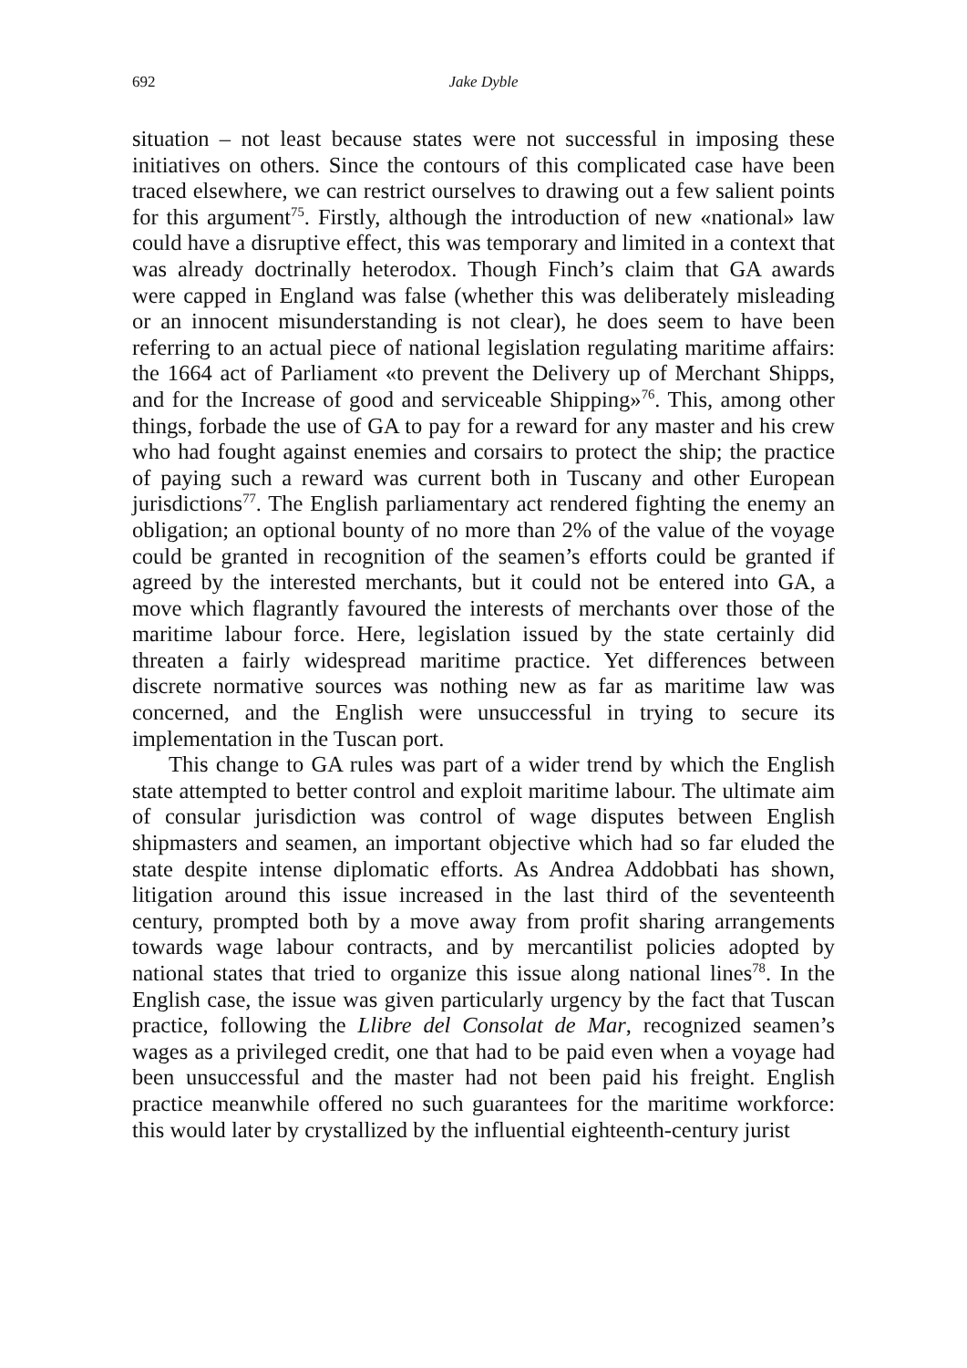692 Jake Dyble
situation – not least because states were not successful in imposing these initiatives on others. Since the contours of this complicated case have been traced elsewhere, we can restrict ourselves to drawing out a few salient points for this argument<sup>75</sup>. Firstly, although the introduction of new «national» law could have a disruptive effect, this was temporary and limited in a context that was already doctrinally heterodox. Though Finch’s claim that GA awards were capped in England was false (whether this was deliberately misleading or an innocent misunderstanding is not clear), he does seem to have been referring to an actual piece of national legislation regulating maritime affairs: the 1664 act of Parliament «to prevent the Delivery up of Merchant Shipps, and for the Increase of good and serviceable Shipping»<sup>76</sup>. This, among other things, forbade the use of GA to pay for a reward for any master and his crew who had fought against enemies and corsairs to protect the ship; the practice of paying such a reward was current both in Tuscany and other European jurisdictions<sup>77</sup>. The English parliamentary act rendered fighting the enemy an obligation; an optional bounty of no more than 2% of the value of the voyage could be granted in recognition of the seamen’s efforts could be granted if agreed by the interested merchants, but it could not be entered into GA, a move which flagrantly favoured the interests of merchants over those of the maritime labour force. Here, legislation issued by the state certainly did threaten a fairly widespread maritime practice. Yet differences between discrete normative sources was nothing new as far as maritime law was concerned, and the English were unsuccessful in trying to secure its implementation in the Tuscan port.
This change to GA rules was part of a wider trend by which the English state attempted to better control and exploit maritime labour. The ultimate aim of consular jurisdiction was control of wage disputes between English shipmasters and seamen, an important objective which had so far eluded the state despite intense diplomatic efforts. As Andrea Addobbati has shown, litigation around this issue increased in the last third of the seventeenth century, prompted both by a move away from profit sharing arrangements towards wage labour contracts, and by mercantilist policies adopted by national states that tried to organize this issue along national lines<sup>78</sup>. In the English case, the issue was given particularly urgency by the fact that Tuscan practice, following the Llibre del Consolat de Mar, recognized seamen’s wages as a privileged credit, one that had to be paid even when a voyage had been unsuccessful and the master had not been paid his freight. English practice meanwhile offered no such guarantees for the maritime workforce: this would later by crystallized by the influential eighteenth-century jurist